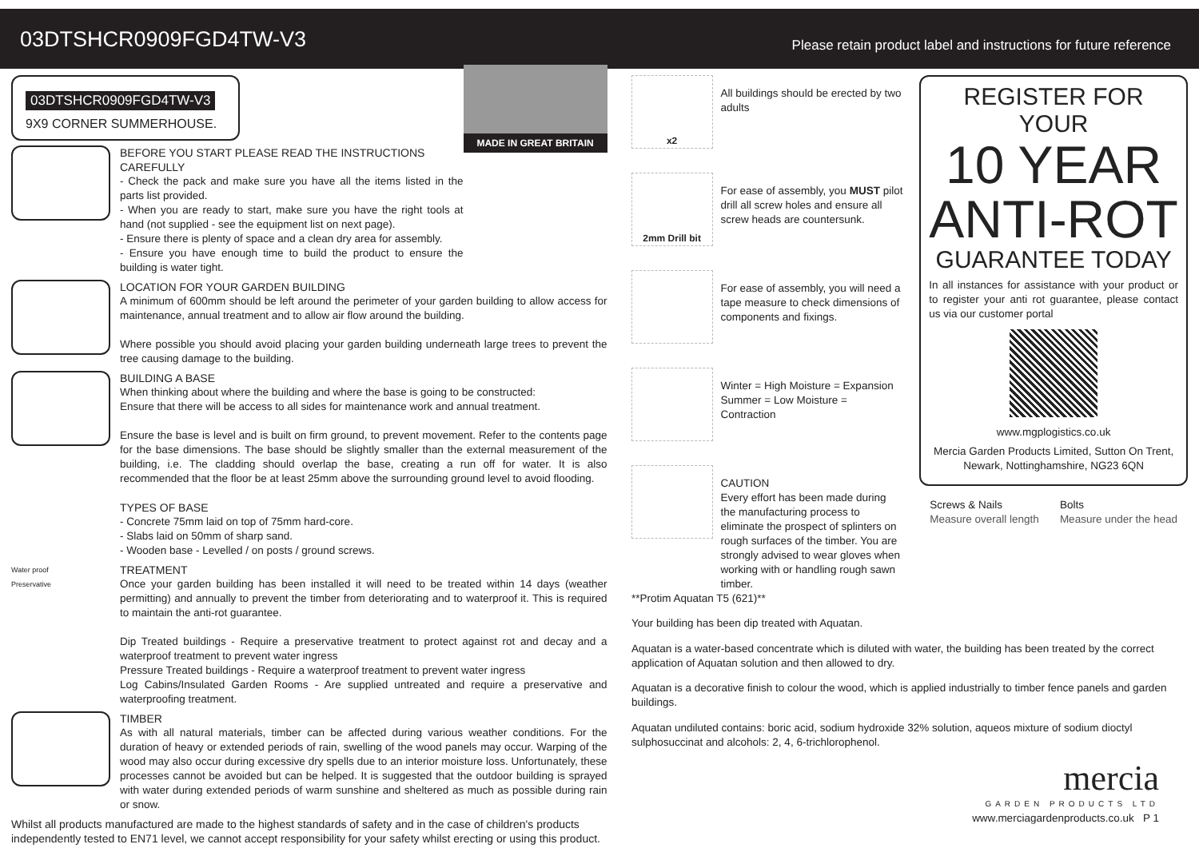03DTSHCR0909FGD4TW-V3
Please retain product label and instructions for future reference
03DTSHCR0909FGD4TW-V3
9X9 CORNER SUMMERHOUSE.
MADE IN GREAT BRITAIN
BEFORE YOU START PLEASE READ THE INSTRUCTIONS CAREFULLY
- Check the pack and make sure you have all the items listed in the parts list provided.
- When you are ready to start, make sure you have the right tools at hand (not supplied - see the equipment list on next page).
- Ensure there is plenty of space and a clean dry area for assembly.
- Ensure you have enough time to build the product to ensure the building is water tight.
LOCATION FOR YOUR GARDEN BUILDING
A minimum of 600mm should be left around the perimeter of your garden building to allow access for maintenance, annual treatment and to allow air flow around the building.
Where possible you should avoid placing your garden building underneath large trees to prevent the tree causing damage to the building.
BUILDING A BASE
When thinking about where the building and where the base is going to be constructed:
Ensure that there will be access to all sides for maintenance work and annual treatment.
Ensure the base is level and is built on firm ground, to prevent movement. Refer to the contents page for the base dimensions. The base should be slightly smaller than the external measurement of the building, i.e. The cladding should overlap the base, creating a run off for water. It is also recommended that the floor be at least 25mm above the surrounding ground level to avoid flooding.
TYPES OF BASE
- Concrete 75mm laid on top of 75mm hard-core.
- Slabs laid on 50mm of sharp sand.
- Wooden base - Levelled / on posts / ground screws.
Water proof
Preservative
TREATMENT
Once your garden building has been installed it will need to be treated within 14 days (weather permitting) and annually to prevent the timber from deteriorating and to waterproof it. This is required to maintain the anti-rot guarantee.
Dip Treated buildings - Require a preservative treatment to protect against rot and decay and a waterproof treatment to prevent water ingress
Pressure Treated buildings - Require a waterproof treatment to prevent water ingress
Log Cabins/Insulated Garden Rooms - Are supplied untreated and require a preservative and waterproofing treatment.
TIMBER
As with all natural materials, timber can be affected during various weather conditions. For the duration of heavy or extended periods of rain, swelling of the wood panels may occur. Warping of the wood may also occur during excessive dry spells due to an interior moisture loss. Unfortunately, these processes cannot be avoided but can be helped. It is suggested that the outdoor building is sprayed with water during extended periods of warm sunshine and sheltered as much as possible during rain or snow.
Whilst all products manufactured are made to the highest standards of safety and in the case of children's products independently tested to EN71 level, we cannot accept responsibility for your safety whilst erecting or using this product.
x2
All buildings should be erected by two adults
2mm Drill bit
For ease of assembly, you MUST pilot drill all screw holes and ensure all screw heads are countersunk.
For ease of assembly, you will need a tape measure to check dimensions of components and fixings.
Winter = High Moisture = Expansion
Summer = Low Moisture = Contraction
CAUTION
Every effort has been made during the manufacturing process to eliminate the prospect of splinters on rough surfaces of the timber. You are strongly advised to wear gloves when working with or handling rough sawn timber.
REGISTER FOR YOUR
10 YEAR
ANTI-ROT
GUARANTEE TODAY
In all instances for assistance with your product or to register your anti rot guarantee, please contact us via our customer portal
www.mgplogistics.co.uk
Mercia Garden Products Limited, Sutton On Trent, Newark, Nottinghamshire, NG23 6QN
Screws & Nails
Measure overall length
Bolts
Measure under the head
**Protim Aquatan T5 (621)**
Your building has been dip treated with Aquatan.
Aquatan is a water-based concentrate which is diluted with water, the building has been treated by the correct application of Aquatan solution and then allowed to dry.
Aquatan is a decorative finish to colour the wood, which is applied industrially to timber fence panels and garden buildings.
Aquatan undiluted contains: boric acid, sodium hydroxide 32% solution, aqueos mixture of sodium dioctyl sulphosuccinat and alcohols: 2, 4, 6-trichlorophenol.
mercia
GARDEN PRODUCTS LTD
www.merciagardenproducts.co.uk P 1